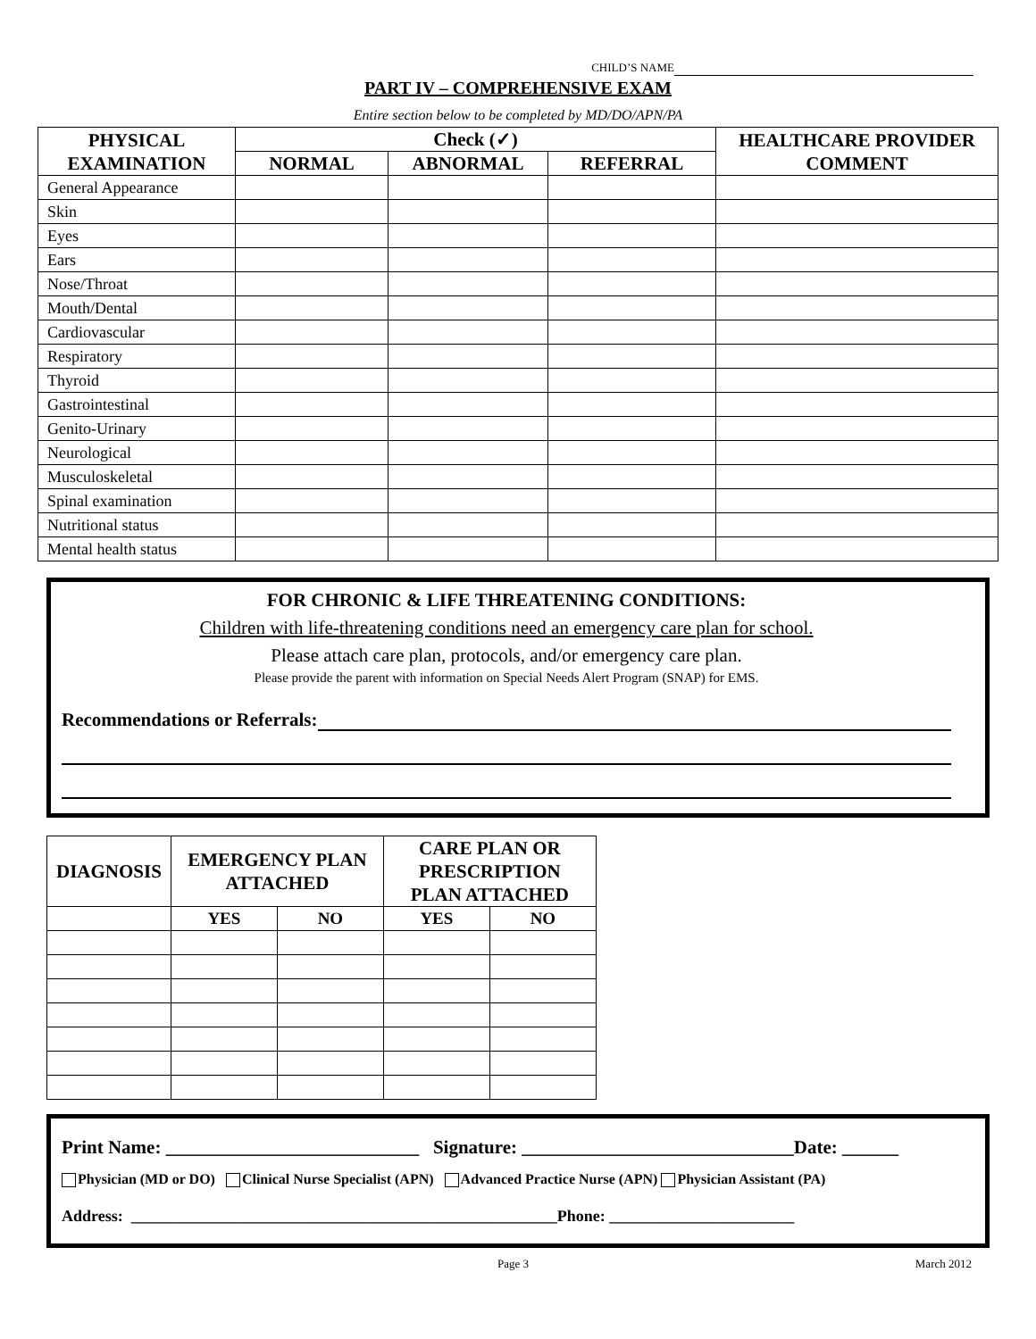CHILD’S NAME
PART IV – COMPREHENSIVE EXAM
Entire section below to be completed by MD/DO/APN/PA
| PHYSICAL EXAMINATION | Check (✓) | | | HEALTHCARE PROVIDER COMMENT |
| --- | --- | --- | --- | --- |
| | NORMAL | ABNORMAL | REFERRAL | |
| General Appearance | | | | |
| Skin | | | | |
| Eyes | | | | |
| Ears | | | | |
| Nose/Throat | | | | |
| Mouth/Dental | | | | |
| Cardiovascular | | | | |
| Respiratory | | | | |
| Thyroid | | | | |
| Gastrointestinal | | | | |
| Genito-Urinary | | | | |
| Neurological | | | | |
| Musculoskeletal | | | | |
| Spinal examination | | | | |
| Nutritional status | | | | |
| Mental health status | | | | |
FOR CHRONIC & LIFE THREATENING CONDITIONS:
Children with life-threatening conditions need an emergency care plan for school.
Please attach care plan, protocols, and/or emergency care plan.
Please provide the parent with information on Special Needs Alert Program (SNAP) for EMS.
Recommendations or Referrals:
| DIAGNOSIS | EMERGENCY PLAN ATTACHED | | CARE PLAN OR PRESCRIPTION PLAN ATTACHED | |
| --- | --- | --- | --- | --- |
| | YES | NO | YES | NO |
Print Name: ___________________________ Signature: _____________________________Date: ______
Physician (MD or DO) Clinical Nurse Specialist (APN) Advanced Practice Nurse (APN) Physician Assistant (PA)
Address: _____________________________________________________Phone: _______________________
Page 3 March 2012